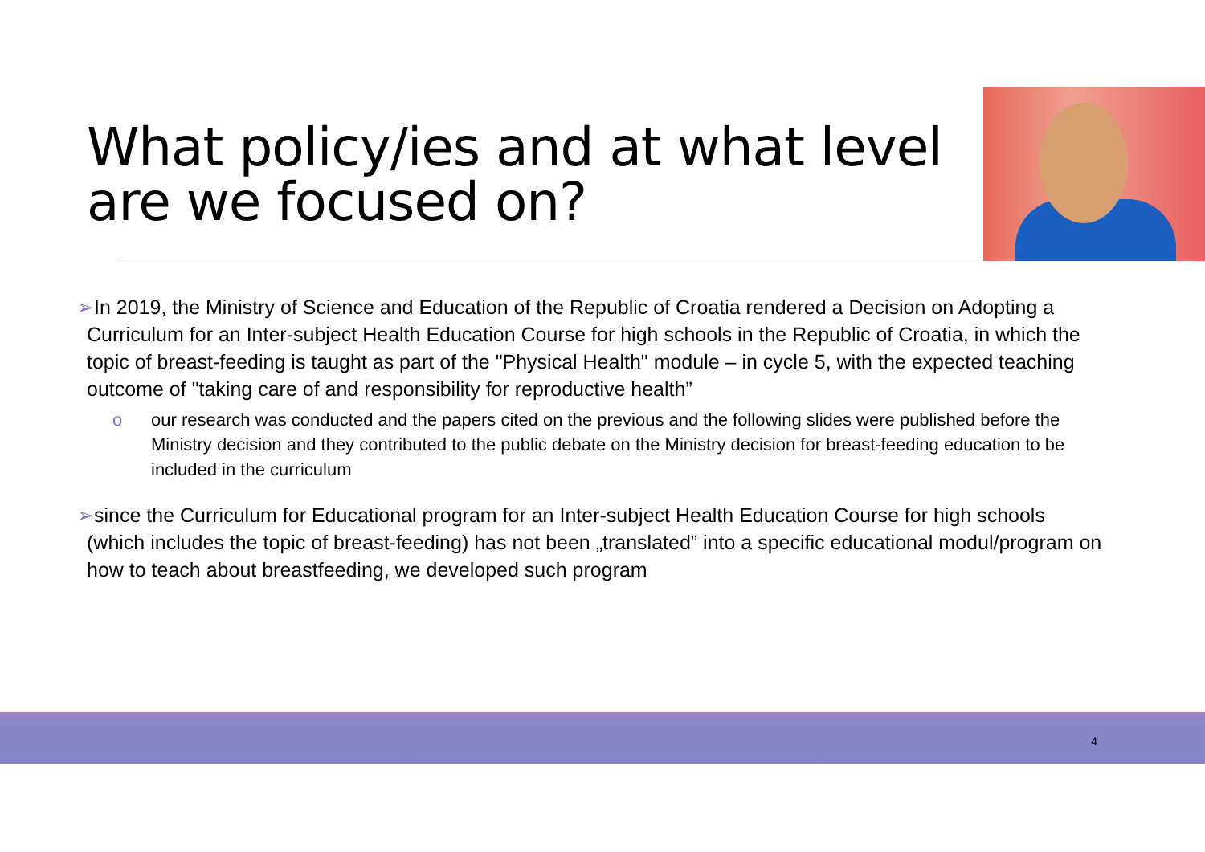What policy/ies and at what level
are we focused on?
➢In 2019, the Ministry of Science and Education of the Republic of Croatia rendered a Decision on Adopting a Curriculum for an Inter-subject Health Education Course for high schools in the Republic of Croatia, in which the topic of breast-feeding is taught as part of the "Physical Health" module – in cycle 5, with the expected teaching outcome of "taking care of and responsibility for reproductive health”
o our research was conducted and the papers cited on the previous and the following slides were published before the Ministry decision and they contributed to the public debate on the Ministry decision for breast-feeding education to be included in the curriculum
➢since the Curriculum for Educational program for an Inter-subject Health Education Course for high schools (which includes the topic of breast-feeding) has not been „translated” into a specific educational modul/program on how to teach about breastfeeding, we developed such program
4